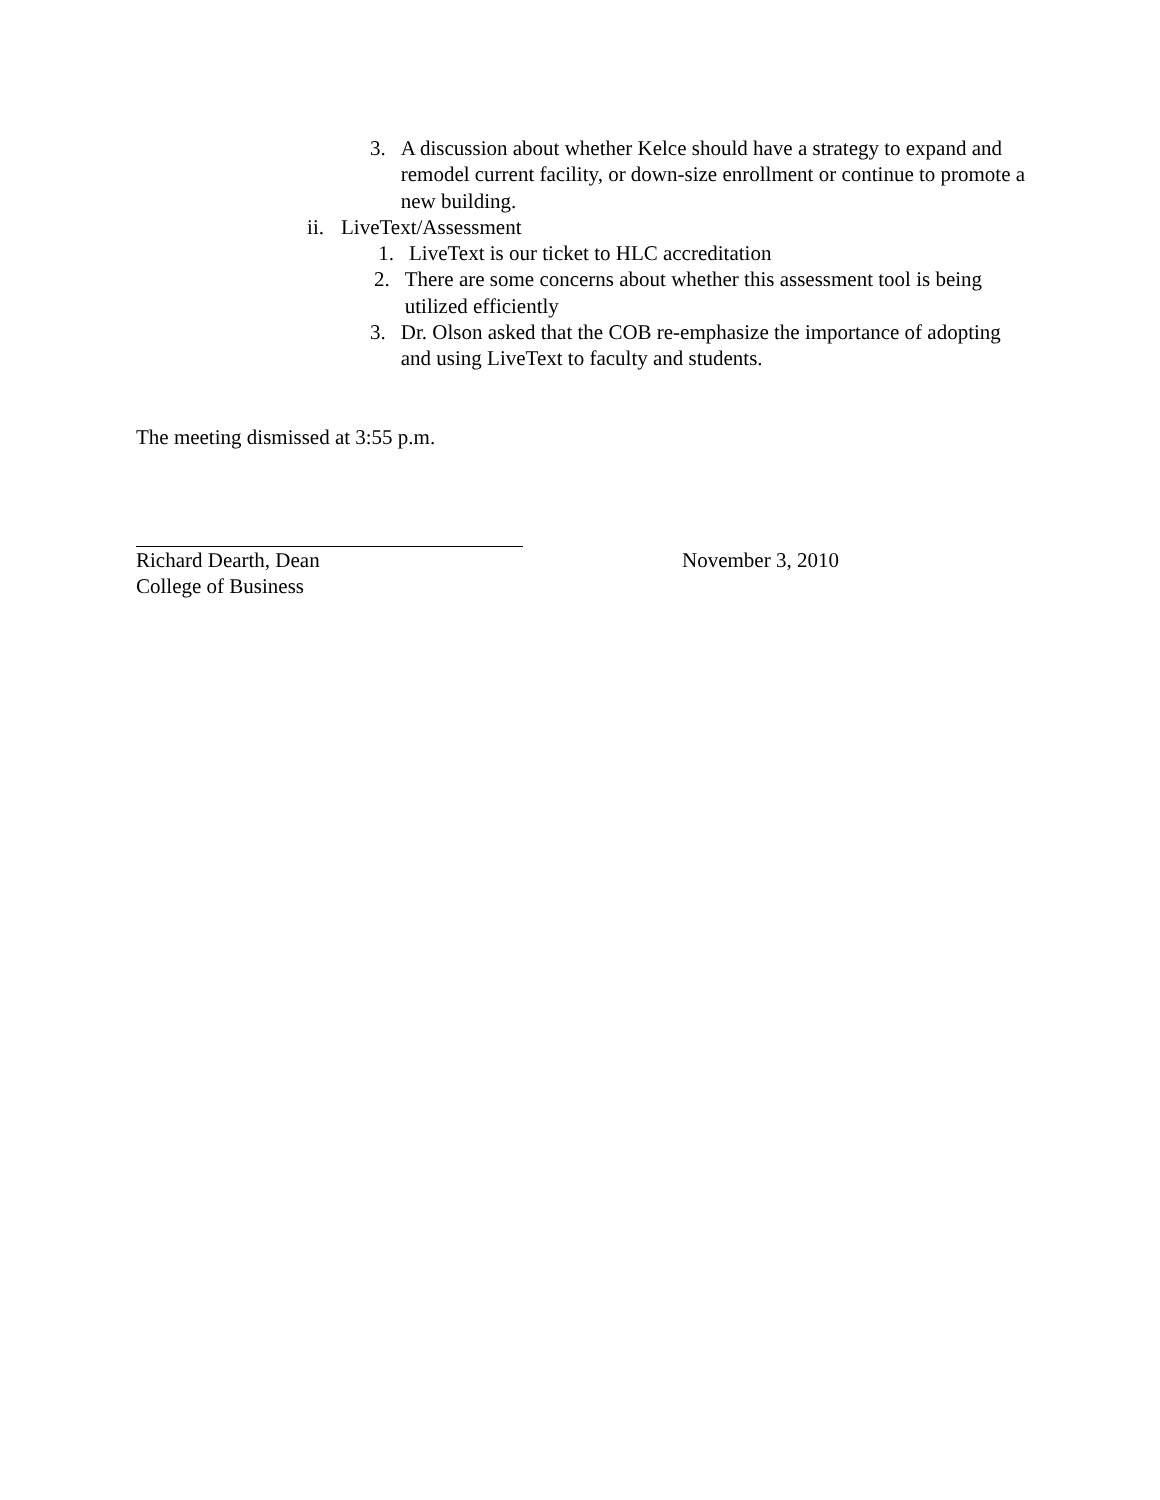3. A discussion about whether Kelce should have a strategy to expand and remodel current facility, or down-size enrollment or continue to promote a new building.
ii. LiveText/Assessment
1. LiveText is our ticket to HLC accreditation
2. There are some concerns about whether this assessment tool is being utilized efficiently
3. Dr. Olson asked that the COB re-emphasize the importance of adopting and using LiveText to faculty and students.
The meeting dismissed at 3:55 p.m.
Richard Dearth, Dean November 3, 2010
College of Business